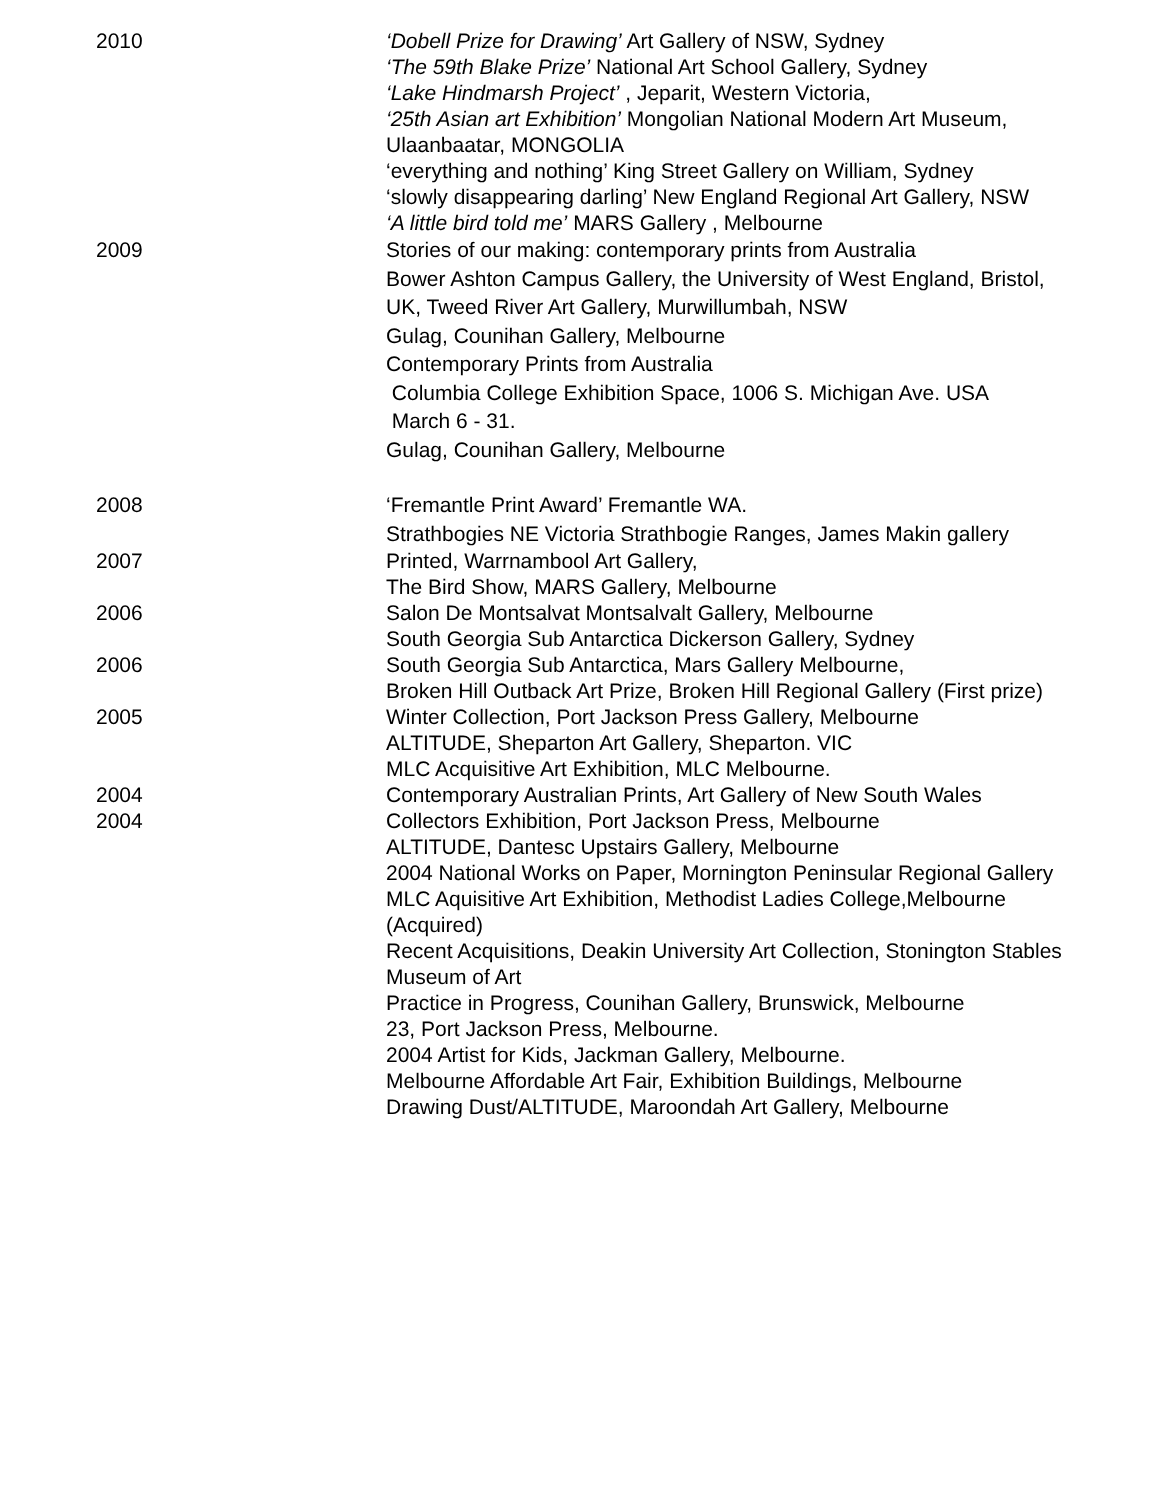2010 ‘Dobell Prize for Drawing’ Art Gallery of NSW, Sydney
‘The 59th Blake Prize’ National Art School Gallery, Sydney
‘Lake Hindmarsh Project’ , Jeparit, Western Victoria,
‘25th Asian art Exhibition’ Mongolian National Modern Art Museum, Ulaanbaatar, MONGOLIA
‘everything and nothing’ King Street Gallery on William, Sydney
‘slowly disappearing darling’ New England Regional Art Gallery, NSW
‘A little bird told me’ MARS Gallery , Melbourne
2009 Stories of our making: contemporary prints from Australia
Bower Ashton Campus Gallery, the University of West England, Bristol, UK, Tweed River Art Gallery, Murwillumbah, NSW
Gulag, Counihan Gallery, Melbourne
Contemporary Prints from Australia
Columbia College Exhibition Space, 1006 S. Michigan Ave. USA
March 6 - 31.
Gulag, Counihan Gallery, Melbourne
2008 ‘Fremantle Print Award’ Fremantle WA.
Strathbogies NE Victoria Strathbogie Ranges, James Makin gallery
2007 Printed, Warrnambool Art Gallery,
The Bird Show, MARS Gallery, Melbourne
2006 Salon De Montsalvat Montsalvalt Gallery, Melbourne
South Georgia Sub Antarctica Dickerson Gallery, Sydney
2006 South Georgia Sub Antarctica, Mars Gallery Melbourne,
Broken Hill Outback Art Prize, Broken Hill Regional Gallery (First prize)
2005 Winter Collection, Port Jackson Press Gallery, Melbourne
ALTITUDE, Sheparton Art Gallery, Sheparton. VIC
MLC Acquisitive Art Exhibition, MLC Melbourne.
2004 Contemporary Australian Prints, Art Gallery of New South Wales
2004 Collectors Exhibition, Port Jackson Press, Melbourne
ALTITUDE, Dantesc Upstairs Gallery, Melbourne
2004 National Works on Paper, Mornington Peninsular Regional Gallery
MLC Aquisitive Art Exhibition, Methodist Ladies College,Melbourne (Acquired)
Recent Acquisitions, Deakin University Art Collection, Stonington Stables Museum of Art
Practice in Progress, Counihan Gallery, Brunswick, Melbourne
23, Port Jackson Press, Melbourne.
2004 Artist for Kids, Jackman Gallery, Melbourne.
Melbourne Affordable Art Fair, Exhibition Buildings, Melbourne
Drawing Dust/ALTITUDE, Maroondah Art Gallery, Melbourne